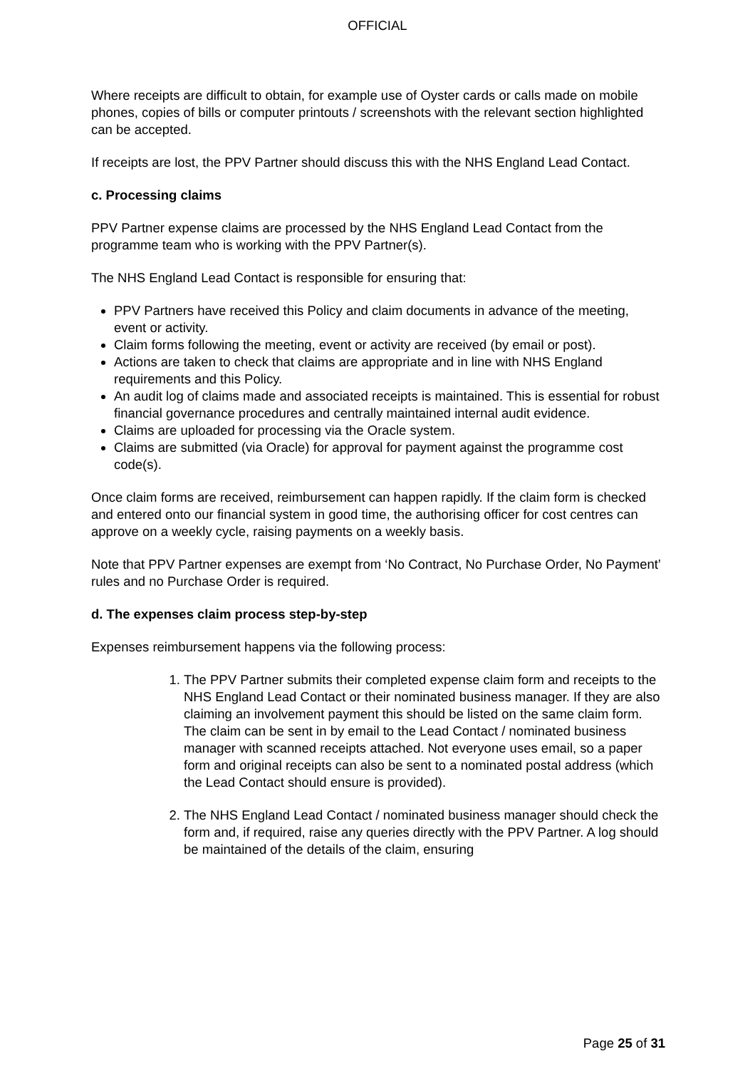OFFICIAL
Where receipts are difficult to obtain, for example use of Oyster cards or calls made on mobile phones, copies of bills or computer printouts / screenshots with the relevant section highlighted can be accepted.
If receipts are lost, the PPV Partner should discuss this with the NHS England Lead Contact.
c. Processing claims
PPV Partner expense claims are processed by the NHS England Lead Contact from the programme team who is working with the PPV Partner(s).
The NHS England Lead Contact is responsible for ensuring that:
PPV Partners have received this Policy and claim documents in advance of the meeting, event or activity.
Claim forms following the meeting, event or activity are received (by email or post).
Actions are taken to check that claims are appropriate and in line with NHS England requirements and this Policy.
An audit log of claims made and associated receipts is maintained. This is essential for robust financial governance procedures and centrally maintained internal audit evidence.
Claims are uploaded for processing via the Oracle system.
Claims are submitted (via Oracle) for approval for payment against the programme cost code(s).
Once claim forms are received, reimbursement can happen rapidly. If the claim form is checked and entered onto our financial system in good time, the authorising officer for cost centres can approve on a weekly cycle, raising payments on a weekly basis.
Note that PPV Partner expenses are exempt from ‘No Contract, No Purchase Order, No Payment’ rules and no Purchase Order is required.
d. The expenses claim process step-by-step
Expenses reimbursement happens via the following process:
1. The PPV Partner submits their completed expense claim form and receipts to the NHS England Lead Contact or their nominated business manager. If they are also claiming an involvement payment this should be listed on the same claim form. The claim can be sent in by email to the Lead Contact / nominated business manager with scanned receipts attached. Not everyone uses email, so a paper form and original receipts can also be sent to a nominated postal address (which the Lead Contact should ensure is provided).
2. The NHS England Lead Contact / nominated business manager should check the form and, if required, raise any queries directly with the PPV Partner. A log should be maintained of the details of the claim, ensuring
Page 25 of 31